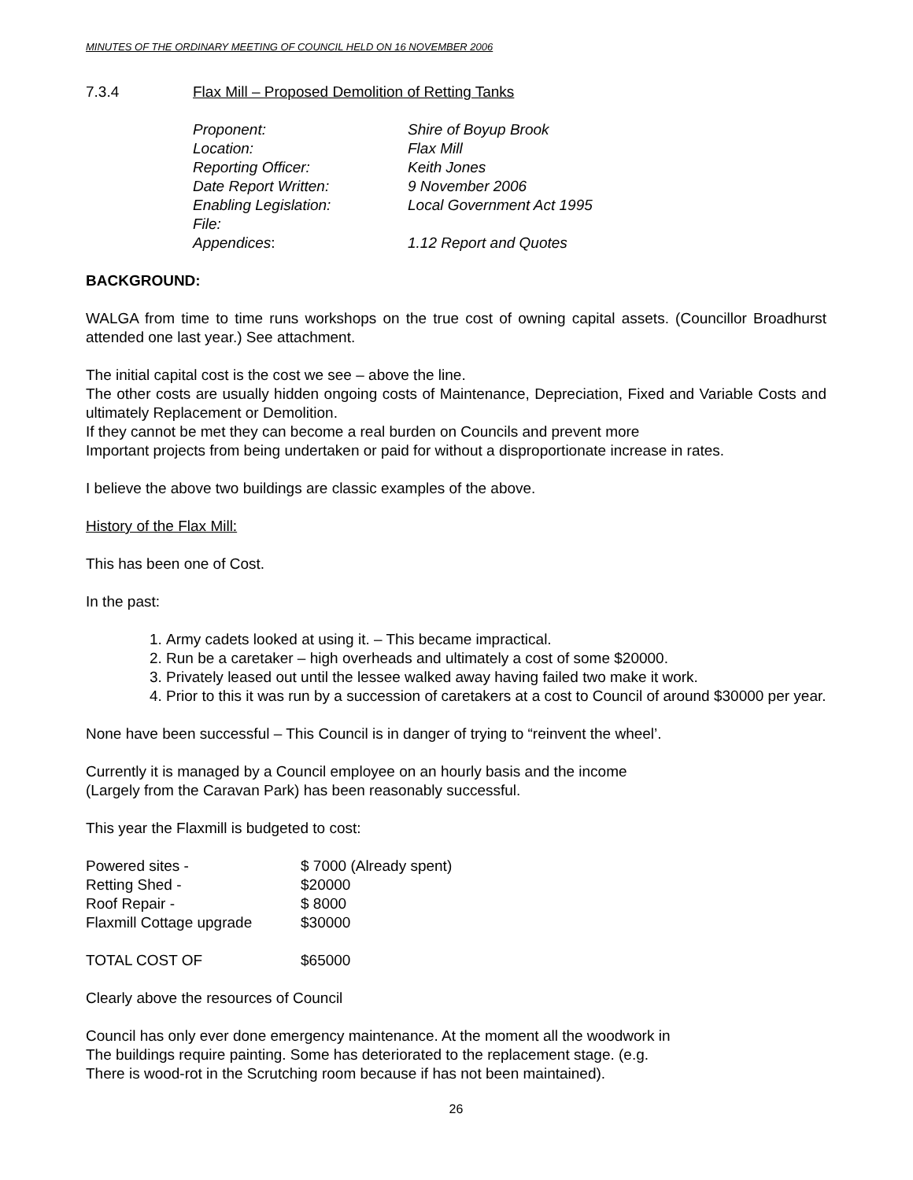MINUTES OF THE ORDINARY MEETING OF COUNCIL HELD ON 16 NOVEMBER 2006
7.3.4 Flax Mill – Proposed Demolition of Retting Tanks
| Proponent: | Shire of Boyup Brook |
| Location: | Flax Mill |
| Reporting Officer: | Keith Jones |
| Date Report Written: | 9 November 2006 |
| Enabling Legislation: | Local Government Act 1995 |
| File: | |
| Appendices : | 1.12 Report and Quotes |
BACKGROUND:
WALGA from time to time runs workshops on the true cost of owning capital assets. (Councillor Broadhurst attended one last year.) See attachment.
The initial capital cost is the cost we see – above the line.
The other costs are usually hidden ongoing costs of Maintenance, Depreciation, Fixed and Variable Costs and ultimately Replacement or Demolition.
If they cannot be met they can become a real burden on Councils and prevent more
Important projects from being undertaken or paid for without a disproportionate increase in rates.
I believe the above two buildings are classic examples of the above.
History of the Flax Mill:
This has been one of Cost.
In the past:
1. Army cadets looked at using it. – This became impractical.
2. Run be a caretaker – high overheads and ultimately a cost of some $20000.
3. Privately leased out until the lessee walked away having failed two make it work.
4. Prior to this it was run by a succession of caretakers at a cost to Council of around $30000 per year.
None have been successful – This Council is in danger of trying to “reinvent the wheel’.
Currently it is managed by a Council employee on an hourly basis and the income
(Largely from the Caravan Park) has been reasonably successful.
This year the Flaxmill is budgeted to cost:
| Powered sites - | $ 7000 (Already spent) |
| Retting Shed - | $20000 |
| Roof Repair - | $ 8000 |
| Flaxmill Cottage upgrade | $30000 |
| TOTAL COST OF | $65000 |
Clearly above the resources of Council
Council has only ever done emergency maintenance. At the moment all the woodwork in
The buildings require painting. Some has deteriorated to the replacement stage. (e.g.
There is wood-rot in the Scrutching room because if has not been maintained).
26